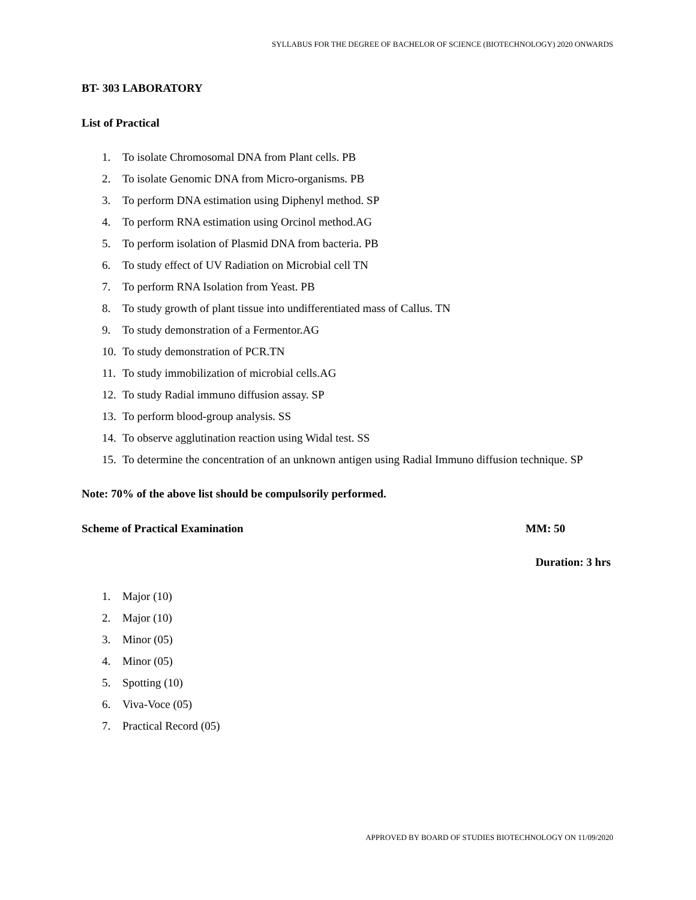SYLLABUS FOR THE DEGREE OF BACHELOR OF SCIENCE (BIOTECHNOLOGY) 2020 ONWARDS
BT- 303 LABORATORY
List of Practical
1. To isolate Chromosomal DNA from Plant cells. PB
2. To isolate Genomic DNA from Micro-organisms. PB
3. To perform DNA estimation using Diphenyl method. SP
4. To perform RNA estimation using Orcinol method.AG
5. To perform isolation of Plasmid DNA from bacteria. PB
6. To study effect of UV Radiation on Microbial cell TN
7. To perform RNA Isolation from Yeast. PB
8. To study growth of plant tissue into undifferentiated mass of Callus. TN
9. To study demonstration of a Fermentor.AG
10. To study demonstration of PCR.TN
11. To study immobilization of microbial cells.AG
12. To study Radial immuno diffusion assay. SP
13. To perform blood-group analysis. SS
14. To observe agglutination reaction using Widal test. SS
15. To determine the concentration of an unknown antigen using Radial Immuno diffusion technique. SP
Note: 70% of the above list should be compulsorily performed.
Scheme of Practical Examination MM: 50
Duration: 3 hrs
1. Major (10)
2. Major (10)
3. Minor (05)
4. Minor (05)
5. Spotting (10)
6. Viva-Voce (05)
7. Practical Record (05)
APPROVED BY BOARD OF STUDIES BIOTECHNOLOGY ON 11/09/2020